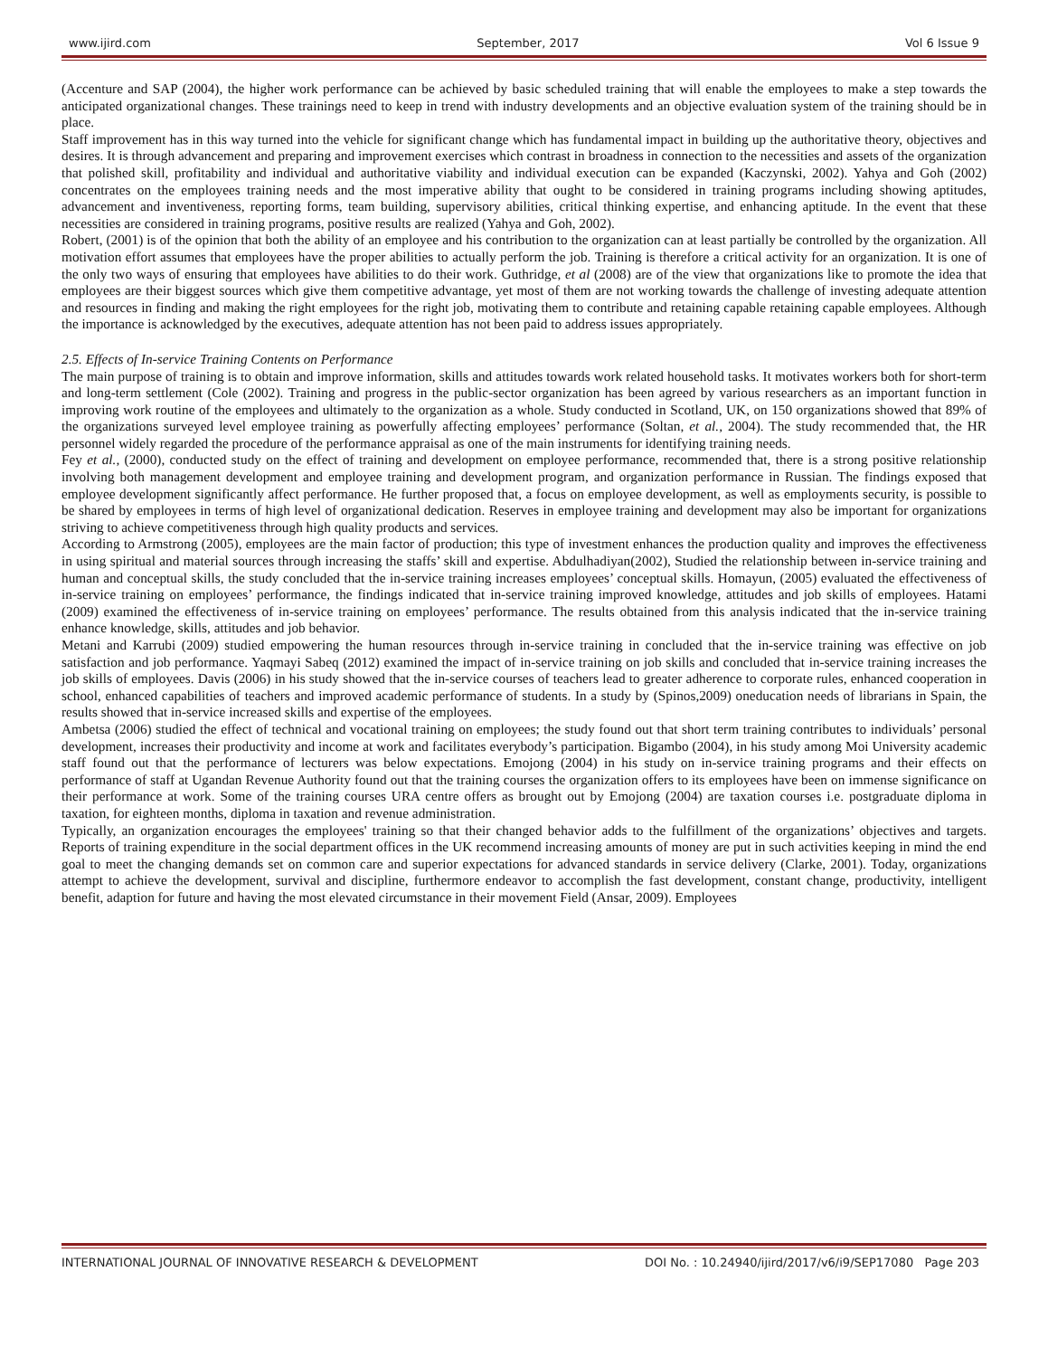www.ijird.com September, 2017 Vol 6 Issue 9
(Accenture and SAP (2004), the higher work performance can be achieved by basic scheduled training that will enable the employees to make a step towards the anticipated organizational changes. These trainings need to keep in trend with industry developments and an objective evaluation system of the training should be in place.
Staff improvement has in this way turned into the vehicle for significant change which has fundamental impact in building up the authoritative theory, objectives and desires. It is through advancement and preparing and improvement exercises which contrast in broadness in connection to the necessities and assets of the organization that polished skill, profitability and individual and authoritative viability and individual execution can be expanded (Kaczynski, 2002). Yahya and Goh (2002) concentrates on the employees training needs and the most imperative ability that ought to be considered in training programs including showing aptitudes, advancement and inventiveness, reporting forms, team building, supervisory abilities, critical thinking expertise, and enhancing aptitude. In the event that these necessities are considered in training programs, positive results are realized (Yahya and Goh, 2002).
Robert, (2001) is of the opinion that both the ability of an employee and his contribution to the organization can at least partially be controlled by the organization. All motivation effort assumes that employees have the proper abilities to actually perform the job. Training is therefore a critical activity for an organization. It is one of the only two ways of ensuring that employees have abilities to do their work. Guthridge, et al (2008) are of the view that organizations like to promote the idea that employees are their biggest sources which give them competitive advantage, yet most of them are not working towards the challenge of investing adequate attention and resources in finding and making the right employees for the right job, motivating them to contribute and retaining capable retaining capable employees. Although the importance is acknowledged by the executives, adequate attention has not been paid to address issues appropriately.
2.5. Effects of In-service Training Contents on Performance
The main purpose of training is to obtain and improve information, skills and attitudes towards work related household tasks. It motivates workers both for short-term and long-term settlement (Cole (2002). Training and progress in the public-sector organization has been agreed by various researchers as an important function in improving work routine of the employees and ultimately to the organization as a whole. Study conducted in Scotland, UK, on 150 organizations showed that 89% of the organizations surveyed level employee training as powerfully affecting employees’ performance (Soltan, et al., 2004). The study recommended that, the HR personnel widely regarded the procedure of the performance appraisal as one of the main instruments for identifying training needs.
Fey et al., (2000), conducted study on the effect of training and development on employee performance, recommended that, there is a strong positive relationship involving both management development and employee training and development program, and organization performance in Russian. The findings exposed that employee development significantly affect performance. He further proposed that, a focus on employee development, as well as employments security, is possible to be shared by employees in terms of high level of organizational dedication. Reserves in employee training and development may also be important for organizations striving to achieve competitiveness through high quality products and services.
According to Armstrong (2005), employees are the main factor of production; this type of investment enhances the production quality and improves the effectiveness in using spiritual and material sources through increasing the staffs’ skill and expertise. Abdulhadiyan(2002), Studied the relationship between in-service training and human and conceptual skills, the study concluded that the in-service training increases employees’ conceptual skills. Homayun, (2005) evaluated the effectiveness of in-service training on employees’ performance, the findings indicated that in-service training improved knowledge, attitudes and job skills of employees. Hatami (2009) examined the effectiveness of in-service training on employees’ performance. The results obtained from this analysis indicated that the in-service training enhance knowledge, skills, attitudes and job behavior.
Metani and Karrubi (2009) studied empowering the human resources through in-service training in concluded that the in-service training was effective on job satisfaction and job performance. Yaqmayi Sabeq (2012) examined the impact of in-service training on job skills and concluded that in-service training increases the job skills of employees. Davis (2006) in his study showed that the in-service courses of teachers lead to greater adherence to corporate rules, enhanced cooperation in school, enhanced capabilities of teachers and improved academic performance of students. In a study by (Spinos,2009) oneducation needs of librarians in Spain, the results showed that in-service increased skills and expertise of the employees.
Ambetsa (2006) studied the effect of technical and vocational training on employees; the study found out that short term training contributes to individuals’ personal development, increases their productivity and income at work and facilitates everybody’s participation. Bigambo (2004), in his study among Moi University academic staff found out that the performance of lecturers was below expectations. Emojong (2004) in his study on in-service training programs and their effects on performance of staff at Ugandan Revenue Authority found out that the training courses the organization offers to its employees have been on immense significance on their performance at work. Some of the training courses URA centre offers as brought out by Emojong (2004) are taxation courses i.e. postgraduate diploma in taxation, for eighteen months, diploma in taxation and revenue administration.
Typically, an organization encourages the employees' training so that their changed behavior adds to the fulfillment of the organizations’ objectives and targets. Reports of training expenditure in the social department offices in the UK recommend increasing amounts of money are put in such activities keeping in mind the end goal to meet the changing demands set on common care and superior expectations for advanced standards in service delivery (Clarke, 2001). Today, organizations attempt to achieve the development, survival and discipline, furthermore endeavor to accomplish the fast development, constant change, productivity, intelligent benefit, adaption for future and having the most elevated circumstance in their movement Field (Ansar, 2009). Employees
INTERNATIONAL JOURNAL OF INNOVATIVE RESEARCH & DEVELOPMENT DOI No. : 10.24940/ijird/2017/v6/i9/SEP17080 Page 203